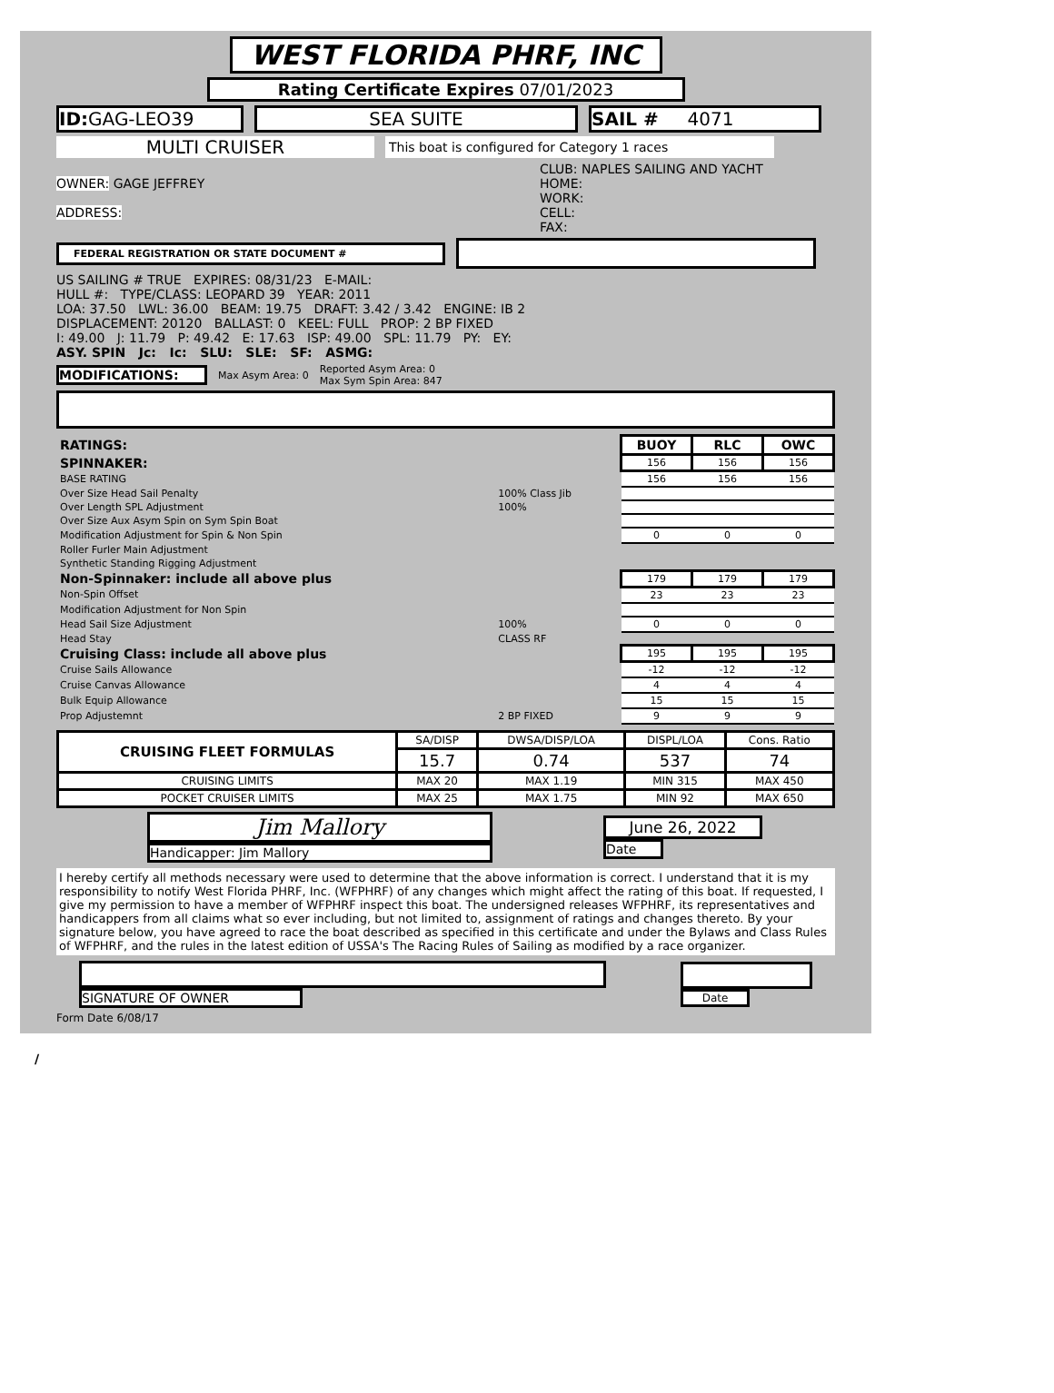WEST FLORIDA PHRF, INC
Rating Certificate Expires 07/01/2023
ID: GAG-LEO39 SEA SUITE SAIL # 4071
MULTI CRUISER
This boat is configured for Category 1 races
OWNER: GAGE JEFFREY
ADDRESS:
CLUB: NAPLES SAILING AND YACHT
HOME:
WORK:
CELL:
FAX:
FEDERAL REGISTRATION OR STATE DOCUMENT #
US SAILING # TRUE EXPIRES: 08/31/23 E-MAIL:
HULL #: TYPE/CLASS: LEOPARD 39 YEAR: 2011
LOA: 37.50 LWL: 36.00 BEAM: 19.75 DRAFT: 3.42 / 3.42 ENGINE: IB 2
DISPLACEMENT: 20120 BALLAST: 0 KEEL: FULL PROP: 2 BP FIXED
I: 49.00 J: 11.79 P: 49.42 E: 17.63 ISP: 49.00 SPL: 11.79 PY: EY:
ASY. SPIN Jc: Ic: SLU: SLE: SF: ASMG:
MODIFICATIONS:
Max Asym Area: 0
Reported Asym Area: 0
Max Sym Spin Area: 847
| RATINGS: | | BUOY | RLC | OWC |
| --- | --- | --- | --- | --- |
| SPINNAKER: | | 156 | 156 | 156 |
| BASE RATING | | 156 | 156 | 156 |
| Over Size Head Sail Penalty | 100% Class Jib | | | |
| Over Length SPL Adjustment | 100% | | | |
| Over Size Aux Asym Spin on Sym Spin Boat | | | | |
| Modification Adjustment for Spin & Non Spin | | 0 | 0 | 0 |
| Roller Furler Main Adjustment | | | | |
| Synthetic Standing Rigging Adjustment | | | | |
| Non-Spinnaker: include all above plus | | 179 | 179 | 179 |
| Non-Spin Offset | | 23 | 23 | 23 |
| Modification Adjustment for Non Spin | | | | |
| Head Sail Size Adjustment | 100% | 0 | 0 | 0 |
| Head Stay | CLASS RF | | | |
| Cruising Class: include all above plus | | 195 | 195 | 195 |
| Cruise Sails Allowance | | -12 | -12 | -12 |
| Cruise Canvas Allowance | | 4 | 4 | 4 |
| Bulk Equip Allowance | | 15 | 15 | 15 |
| Prop Adjustemnt | 2 BP FIXED | 9 | 9 | 9 |
| CRUISING FLEET FORMULAS | SA/DISP | DWSA/DISP/LOA | DISPL/LOA | Cons. Ratio |
| | 15.7 | 0.74 | 537 | 74 |
| CRUISING LIMITS | MAX 20 | MAX 1.19 | MIN 315 | MAX 450 |
| POCKET CRUISER LIMITS | MAX 25 | MAX 1.75 | MIN 92 | MAX 650 |
Jim Mallory
Handicapper: Jim Mallory
June 26, 2022
Date
I hereby certify all methods necessary were used to determine that the above information is correct. I understand that it is my responsibility to notify West Florida PHRF, Inc. (WFPHRF) of any changes which might affect the rating of this boat. If requested, I give my permission to have a member of WFPHRF inspect this boat. The undersigned releases WFPHRF, its representatives and handicappers from all claims what so ever including, but not limited to, assignment of ratings and changes thereto. By your signature below, you have agreed to race the boat described as specified in this certificate and under the Bylaws and Class Rules of WFPHRF, and the rules in the latest edition of USSA's The Racing Rules of Sailing as modified by a race organizer.
SIGNATURE OF OWNER
Date
Form Date 6/08/17
/